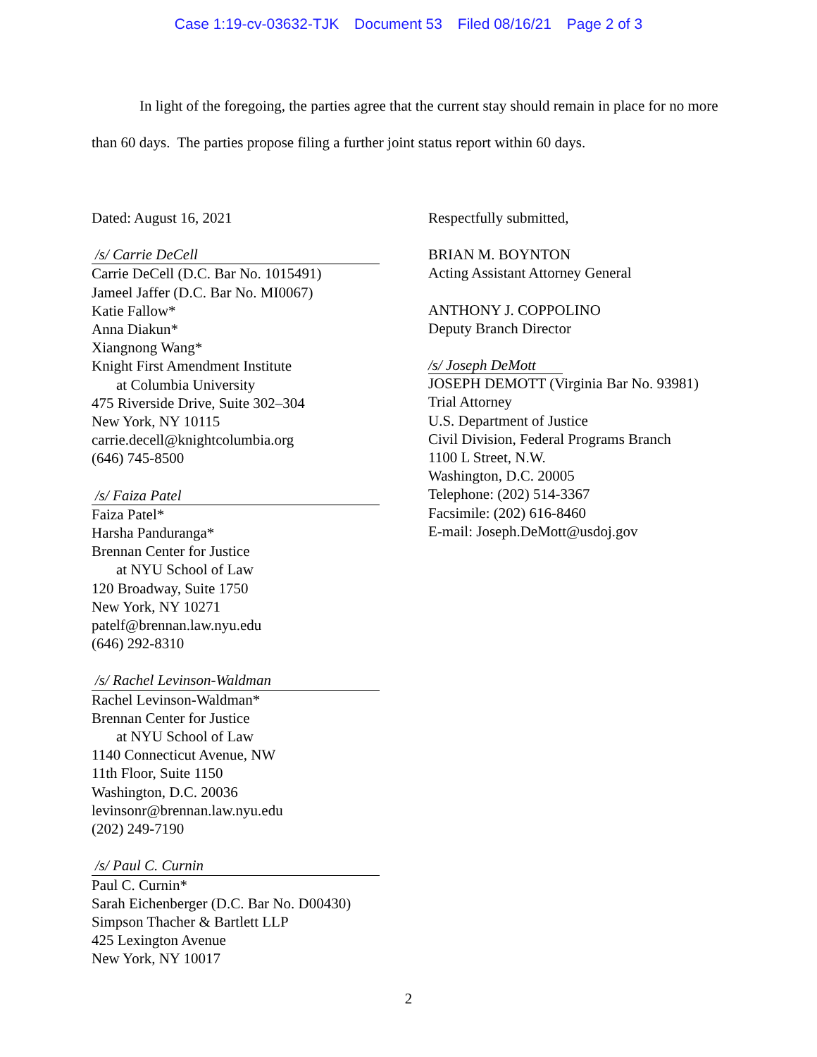Case 1:19-cv-03632-TJK Document 53 Filed 08/16/21 Page 2 of 3
In light of the foregoing, the parties agree that the current stay should remain in place for no more than 60 days. The parties propose filing a further joint status report within 60 days.
Dated: August 16, 2021
/s/ Carrie DeCell
Carrie DeCell (D.C. Bar No. 1015491)
Jameel Jaffer (D.C. Bar No. MI0067)
Katie Fallow*
Anna Diakun*
Xiangnong Wang*
Knight First Amendment Institute
at Columbia University
475 Riverside Drive, Suite 302–304
New York, NY 10115
carrie.decell@knightcolumbia.org
(646) 745-8500
/s/ Faiza Patel
Faiza Patel*
Harsha Panduranga*
Brennan Center for Justice
at NYU School of Law
120 Broadway, Suite 1750
New York, NY 10271
patelf@brennan.law.nyu.edu
(646) 292-8310
/s/ Rachel Levinson-Waldman
Rachel Levinson-Waldman*
Brennan Center for Justice
at NYU School of Law
1140 Connecticut Avenue, NW
11th Floor, Suite 1150
Washington, D.C. 20036
levinsonr@brennan.law.nyu.edu
(202) 249-7190
/s/ Paul C. Curnin
Paul C. Curnin*
Sarah Eichenberger (D.C. Bar No. D00430)
Simpson Thacher & Bartlett LLP
425 Lexington Avenue
New York, NY 10017
Respectfully submitted,
BRIAN M. BOYNTON
Acting Assistant Attorney General
ANTHONY J. COPPOLINO
Deputy Branch Director
/s/ Joseph DeMott
JOSEPH DEMOTT (Virginia Bar No. 93981)
Trial Attorney
U.S. Department of Justice
Civil Division, Federal Programs Branch
1100 L Street, N.W.
Washington, D.C. 20005
Telephone: (202) 514-3367
Facsimile: (202) 616-8460
E-mail: Joseph.DeMott@usdoj.gov
2